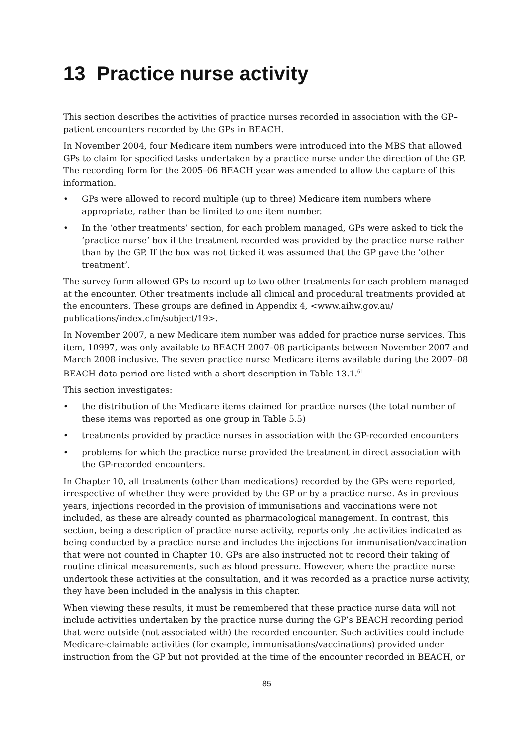13 Practice nurse activity
This section describes the activities of practice nurses recorded in association with the GP–patient encounters recorded by the GPs in BEACH.
In November 2004, four Medicare item numbers were introduced into the MBS that allowed GPs to claim for specified tasks undertaken by a practice nurse under the direction of the GP. The recording form for the 2005–06 BEACH year was amended to allow the capture of this information.
• GPs were allowed to record multiple (up to three) Medicare item numbers where appropriate, rather than be limited to one item number.
• In the ‘other treatments’ section, for each problem managed, GPs were asked to tick the ‘practice nurse’ box if the treatment recorded was provided by the practice nurse rather than by the GP. If the box was not ticked it was assumed that the GP gave the ’other treatment’.
The survey form allowed GPs to record up to two other treatments for each problem managed at the encounter. Other treatments include all clinical and procedural treatments provided at the encounters. These groups are defined in Appendix 4, <www.aihw.gov.au/ publications/index.cfm/subject/19>.
In November 2007, a new Medicare item number was added for practice nurse services. This item, 10997, was only available to BEACH 2007–08 participants between November 2007 and March 2008 inclusive. The seven practice nurse Medicare items available during the 2007–08 BEACH data period are listed with a short description in Table 13.1.<sup>61</sup>
This section investigates:
• the distribution of the Medicare items claimed for practice nurses (the total number of these items was reported as one group in Table 5.5)
• treatments provided by practice nurses in association with the GP-recorded encounters
• problems for which the practice nurse provided the treatment in direct association with the GP-recorded encounters.
In Chapter 10, all treatments (other than medications) recorded by the GPs were reported, irrespective of whether they were provided by the GP or by a practice nurse. As in previous years, injections recorded in the provision of immunisations and vaccinations were not included, as these are already counted as pharmacological management. In contrast, this section, being a description of practice nurse activity, reports only the activities indicated as being conducted by a practice nurse and includes the injections for immunisation/vaccination that were not counted in Chapter 10. GPs are also instructed not to record their taking of routine clinical measurements, such as blood pressure. However, where the practice nurse undertook these activities at the consultation, and it was recorded as a practice nurse activity, they have been included in the analysis in this chapter.
When viewing these results, it must be remembered that these practice nurse data will not include activities undertaken by the practice nurse during the GP’s BEACH recording period that were outside (not associated with) the recorded encounter. Such activities could include Medicare-claimable activities (for example, immunisations/vaccinations) provided under instruction from the GP but not provided at the time of the encounter recorded in BEACH, or
85